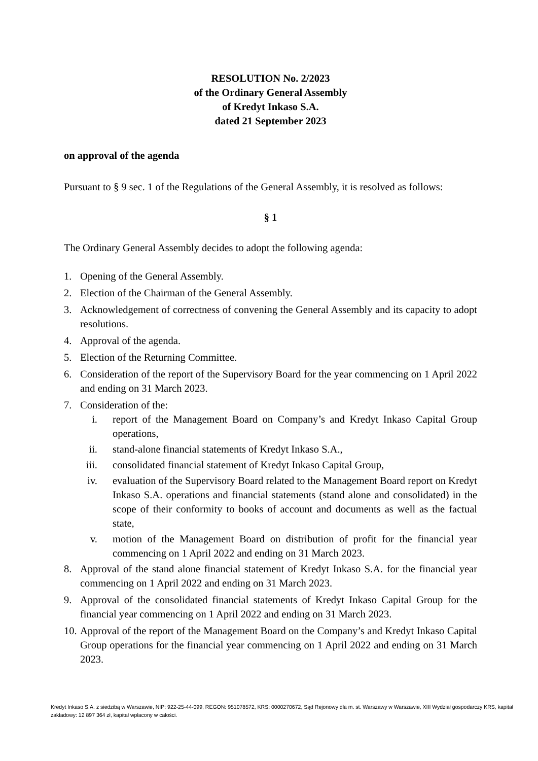RESOLUTION No. 2/2023
of the Ordinary General Assembly
of Kredyt Inkaso S.A.
dated 21 September 2023
on approval of the agenda
Pursuant to § 9 sec. 1 of the Regulations of the General Assembly, it is resolved as follows:
§ 1
The Ordinary General Assembly decides to adopt the following agenda:
1. Opening of the General Assembly.
2. Election of the Chairman of the General Assembly.
3. Acknowledgement of correctness of convening the General Assembly and its capacity to adopt resolutions.
4. Approval of the agenda.
5. Election of the Returning Committee.
6. Consideration of the report of the Supervisory Board for the year commencing on 1 April 2022 and ending on 31 March 2023.
7. Consideration of the:
i. report of the Management Board on Company’s and Kredyt Inkaso Capital Group operations,
ii. stand-alone financial statements of Kredyt Inkaso S.A.,
iii. consolidated financial statement of Kredyt Inkaso Capital Group,
iv. evaluation of the Supervisory Board related to the Management Board report on Kredyt Inkaso S.A. operations and financial statements (stand alone and consolidated) in the scope of their conformity to books of account and documents as well as the factual state,
v. motion of the Management Board on distribution of profit for the financial year commencing on 1 April 2022 and ending on 31 March 2023.
8. Approval of the stand alone financial statement of Kredyt Inkaso S.A. for the financial year commencing on 1 April 2022 and ending on 31 March 2023.
9. Approval of the consolidated financial statements of Kredyt Inkaso Capital Group for the financial year commencing on 1 April 2022 and ending on 31 March 2023.
10. Approval of the report of the Management Board on the Company’s and Kredyt Inkaso Capital Group operations for the financial year commencing on 1 April 2022 and ending on 31 March 2023.
Kredyt Inkaso S.A. z siedzibą w Warszawie, NIP: 922-25-44-099, REGON: 951078572, KRS: 0000270672, Sąd Rejonowy dla m. st. Warszawy w Warszawie, XIII Wydział gospodarczy KRS, kapitał zakładowy: 12 897 364 zł, kapitał wpłacony w całości.